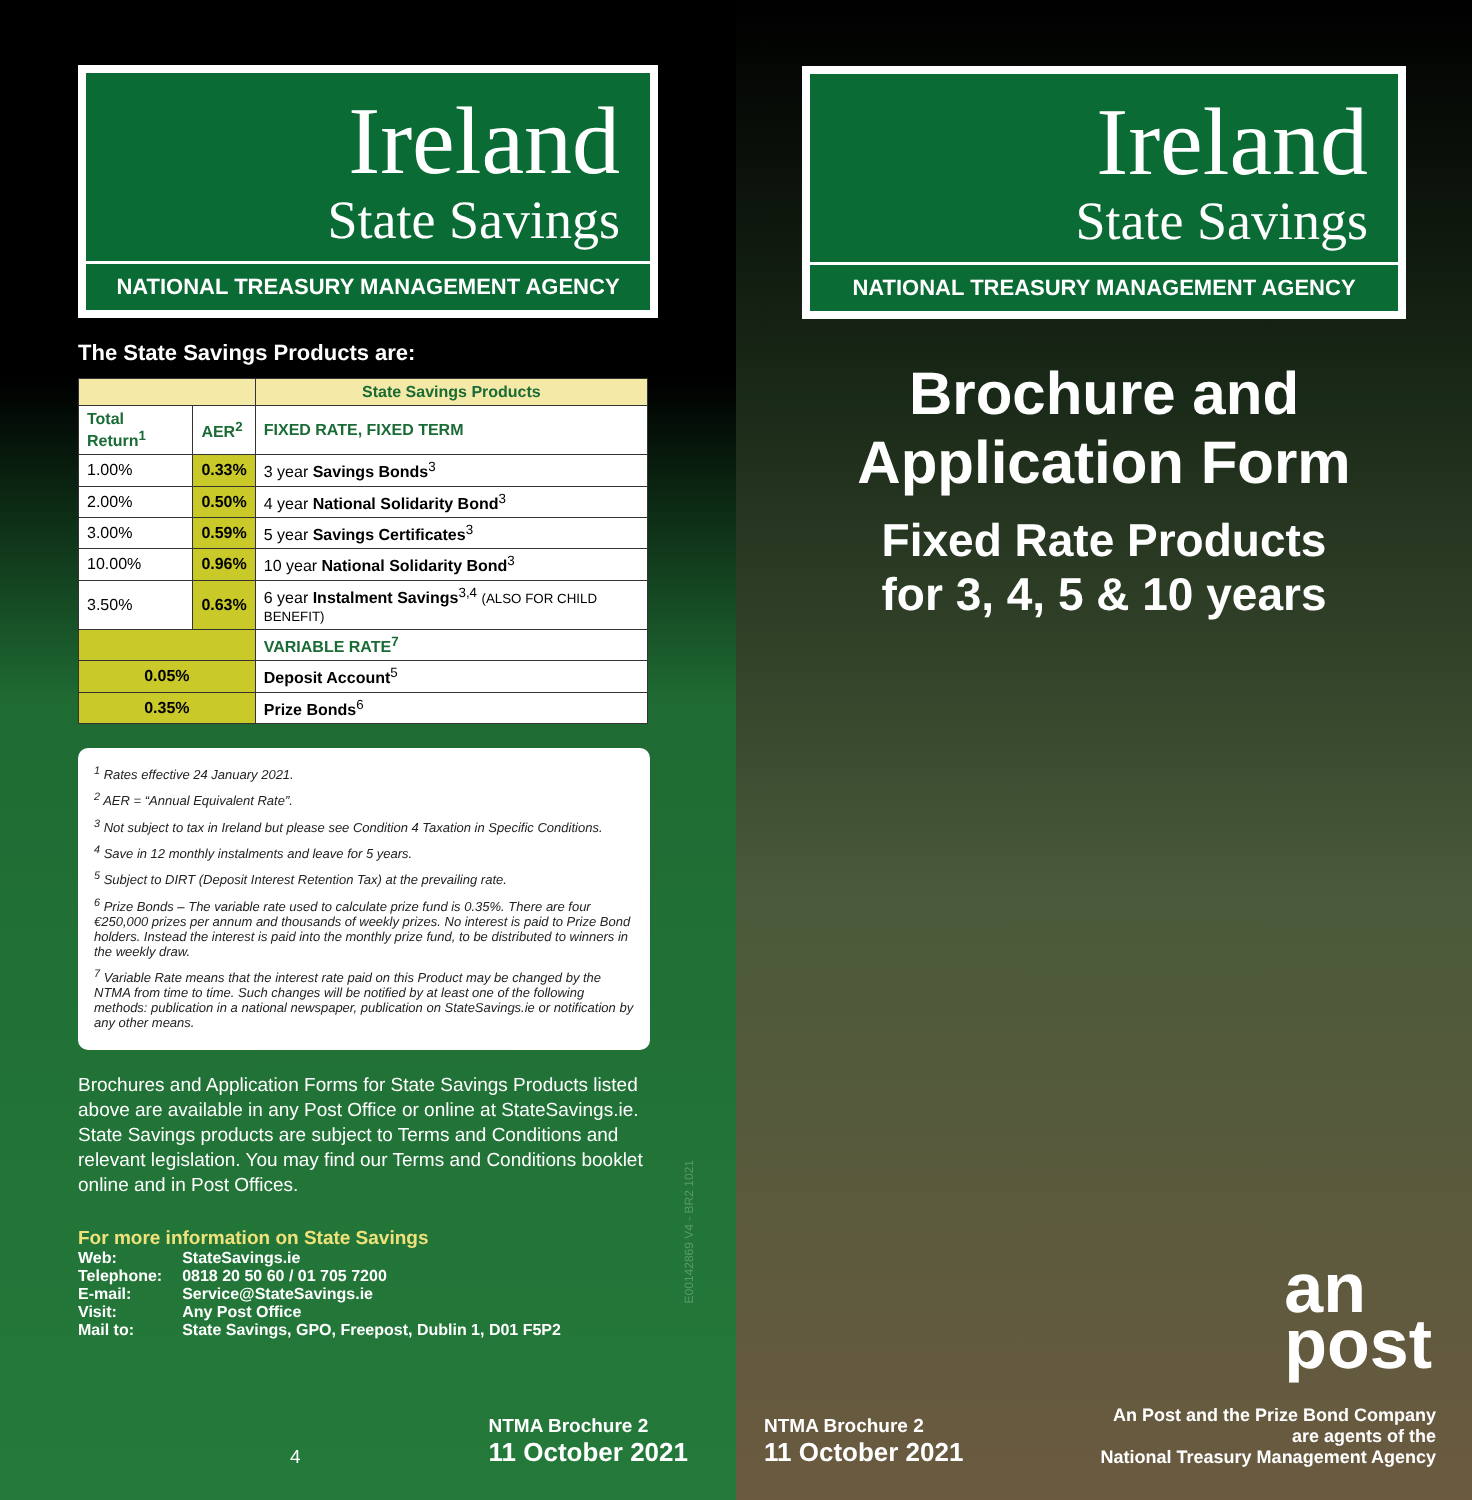Ireland
State Savings
NATIONAL TREASURY MANAGEMENT AGENCY
The State Savings Products are:
| | | State Savings Products |
| Total Return<sup>1</sup> | AER<sup>2</sup> | FIXED RATE, FIXED TERM |
| 1.00% | 0.33% | 3 year Savings Bonds<sup>3</sup> |
| 2.00% | 0.50% | 4 year National Solidarity Bond<sup>3</sup> |
| 3.00% | 0.59% | 5 year Savings Certificates<sup>3</sup> |
| 10.00% | 0.96% | 10 year National Solidarity Bond<sup>3</sup> |
| 3.50% | 0.63% | 6 year Instalment Savings<sup>3,4</sup> (ALSO FOR CHILD BENEFIT) |
| | | VARIABLE RATE<sup>7</sup> |
| 0.05% | | Deposit Account<sup>5</sup> |
| 0.35% | | Prize Bonds<sup>6</sup> |
<sup>1</sup> Rates effective 24 January 2021.
<sup>2</sup> AER = “Annual Equivalent Rate”.
<sup>3</sup> Not subject to tax in Ireland but please see Condition 4 Taxation in Specific Conditions.
<sup>4</sup> Save in 12 monthly instalments and leave for 5 years.
<sup>5</sup> Subject to DIRT (Deposit Interest Retention Tax) at the prevailing rate.
<sup>6</sup> Prize Bonds – The variable rate used to calculate prize fund is 0.35%. There are four €250,000 prizes per annum and thousands of weekly prizes. No interest is paid to Prize Bond holders. Instead the interest is paid into the monthly prize fund, to be distributed to winners in the weekly draw.
<sup>7</sup> Variable Rate means that the interest rate paid on this Product may be changed by the NTMA from time to time. Such changes will be notified by at least one of the following methods: publication in a national newspaper, publication on StateSavings.ie or notification by any other means.
Brochures and Application Forms for State Savings Products listed above are available in any Post Office or online at StateSavings.ie. State Savings products are subject to Terms and Conditions and relevant legislation. You may find our Terms and Conditions booklet online and in Post Offices.
For more information on State Savings
| Web: | StateSavings.ie |
| Telephone: | 0818 20 50 60 / 01 705 7200 |
| E-mail: | Service@StateSavings.ie |
| Visit: | Any Post Office |
| Mail to: | State Savings, GPO, Freepost, Dublin 1, D01 F5P2 |
E00142869 V4 - BR2 1021
4 NTMA Brochure 2
11 October 2021
Ireland
State Savings
NATIONAL TREASURY MANAGEMENT AGENCY
Brochure and
Application Form
Fixed Rate Products
for 3, 4, 5 & 10 years
an
post
NTMA Brochure 2
11 October 2021
An Post and the Prize Bond Company
are agents of the
National Treasury Management Agency